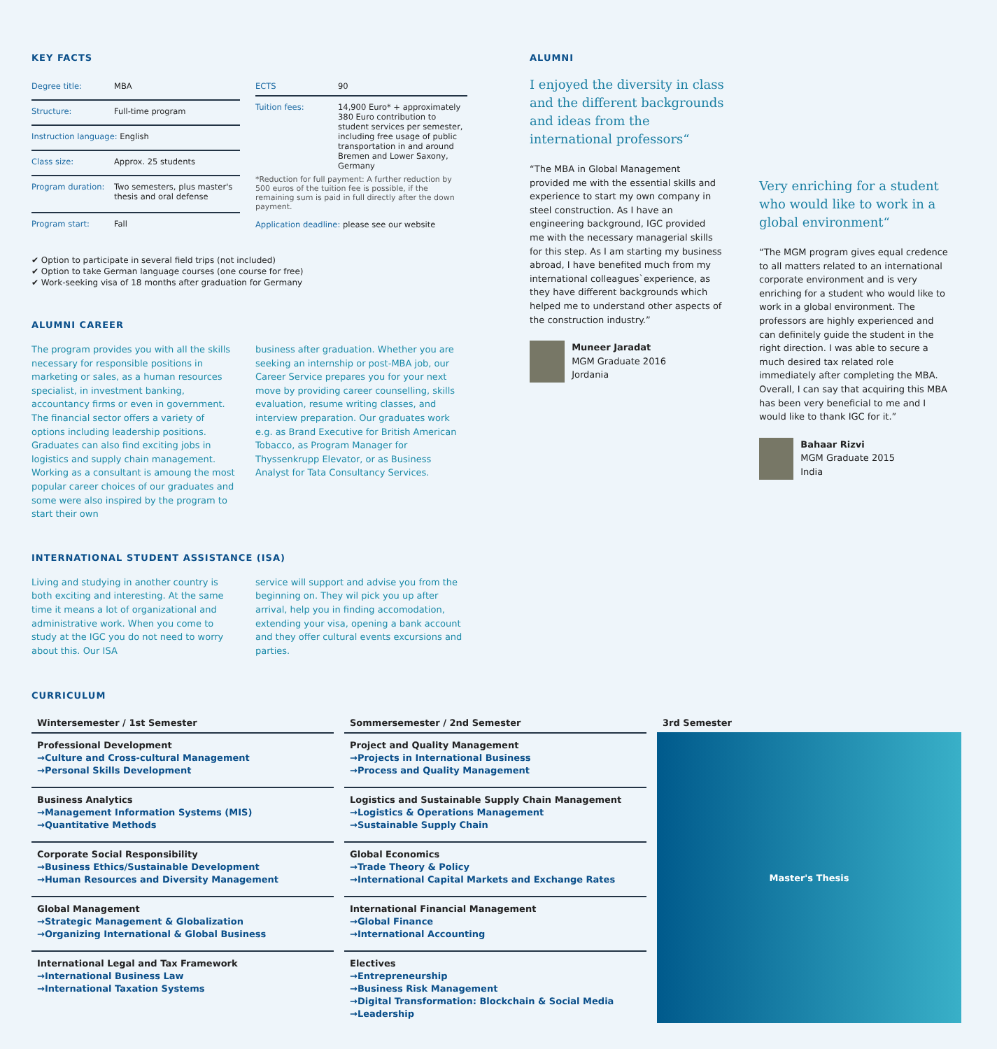KEY FACTS
| Degree title: | MBA |
| Structure: | Full-time program |
| Instruction language: English | |
| Class size: | Approx. 25 students |
| Program duration: | Two semesters, plus master's thesis and oral defense |
| Program start: | Fall |
| ECTS | 90 |
| Tuition fees: | 14,900 Euro* + approximately 380 Euro contribution to student services per semester, including free usage of public transportation in and around Bremen and Lower Saxony, Germany |
*Reduction for full payment: A further reduction by 500 euros of the tuition fee is possible, if the remaining sum is paid in full directly after the down payment.
Application deadline: please see our website
✔ Option to participate in several field trips (not included)
✔ Option to take German language courses (one course for free)
✔ Work-seeking visa of 18 months after graduation for Germany
ALUMNI CAREER
The program provides you with all the skills necessary for responsible positions in marketing or sales, as a human resources specialist, in investment banking, accountancy firms or even in government. The financial sector offers a variety of options including leadership positions. Graduates can also find exciting jobs in logistics and supply chain management. Working as a consultant is amoung the most popular career choices of our graduates and some were also inspired by the program to start their own
business after graduation. Whether you are seeking an internship or post-MBA job, our Career Service prepares you for your next move by providing career counselling, skills evaluation, resume writing classes, and interview preparation. Our graduates work e.g. as Brand Executive for British American Tobacco, as Program Manager for Thyssenkrupp Elevator, or as Business Analyst for Tata Consultancy Services.
INTERNATIONAL STUDENT ASSISTANCE (ISA)
Living and studying in another country is both exciting and interesting. At the same time it means a lot of organizational and administrative work. When you come to study at the IGC you do not need to worry about this. Our ISA
service will support and advise you from the beginning on. They wil pick you up after arrival, help you in finding accomodation, extending your visa, opening a bank account and they offer cultural events excursions and parties.
ALUMNI
I enjoyed the diversity in class and the different backgrounds and ideas from the international professors“
“The MBA in Global Management provided me with the essential skills and experience to start my own company in steel construction. As I have an engineering background, IGC provided me with the necessary managerial skills for this step. As I am starting my business abroad, I have benefited much from my international colleagues`experience, as they have different backgrounds which helped me to understand other aspects of the construction industry.”
Muneer Jaradat
MGM Graduate 2016
Jordania
Very enriching for a student who would like to work in a global environment“
“The MGM program gives equal credence to all matters related to an international corporate environment and is very enriching for a student who would like to work in a global environment. The professors are highly experienced and can definitely guide the student in the right direction. I was able to secure a much desired tax related role immediately after completing the MBA. Overall, I can say that acquiring this MBA has been very beneficial to me and I would like to thank IGC for it.”
Bahaar Rizvi
MGM Graduate 2015
India
CURRICULUM
Wintersemester / 1st Semester
Professional Development
→Culture and Cross-cultural Management
→Personal Skills Development
Business Analytics
→Management Information Systems (MIS)
→Quantitative Methods
Corporate Social Responsibility
→Business Ethics/Sustainable Development
→Human Resources and Diversity Management
Global Management
→Strategic Management & Globalization
→Organizing International & Global Business
International Legal and Tax Framework
→International Business Law
→International Taxation Systems
Sommersemester / 2nd Semester
Project and Quality Management
→Projects in International Business
→Process and Quality Management
Logistics and Sustainable Supply Chain Management
→Logistics & Operations Management
→Sustainable Supply Chain
Global Economics
→Trade Theory & Policy
→International Capital Markets and Exchange Rates
International Financial Management
→Global Finance
→International Accounting
Electives
→Entrepreneurship
→Business Risk Management
→Digital Transformation: Blockchain & Social Media
→Leadership
3rd Semester
Master's Thesis